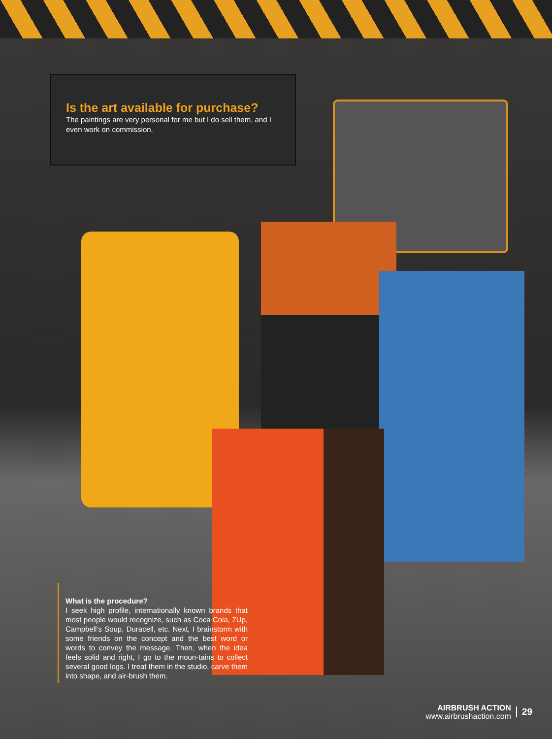Is the art available for purchase?
The paintings are very personal for me but I do sell them, and I even work on commission.
What is the procedure?
I seek high profile, internationally known brands that most people would recognize, such as Coca Cola, 7Up, Campbell’s Soup, Duracell, etc. Next, I brainstorm with some friends on the concept and the best word or words to convey the message. Then, when the idea feels solid and right, I go to the moun-tains to collect several good logs. I treat them in the studio, carve them into shape, and air-brush them.
AIRBRUSH ACTION
www.airbrushaction.com
29